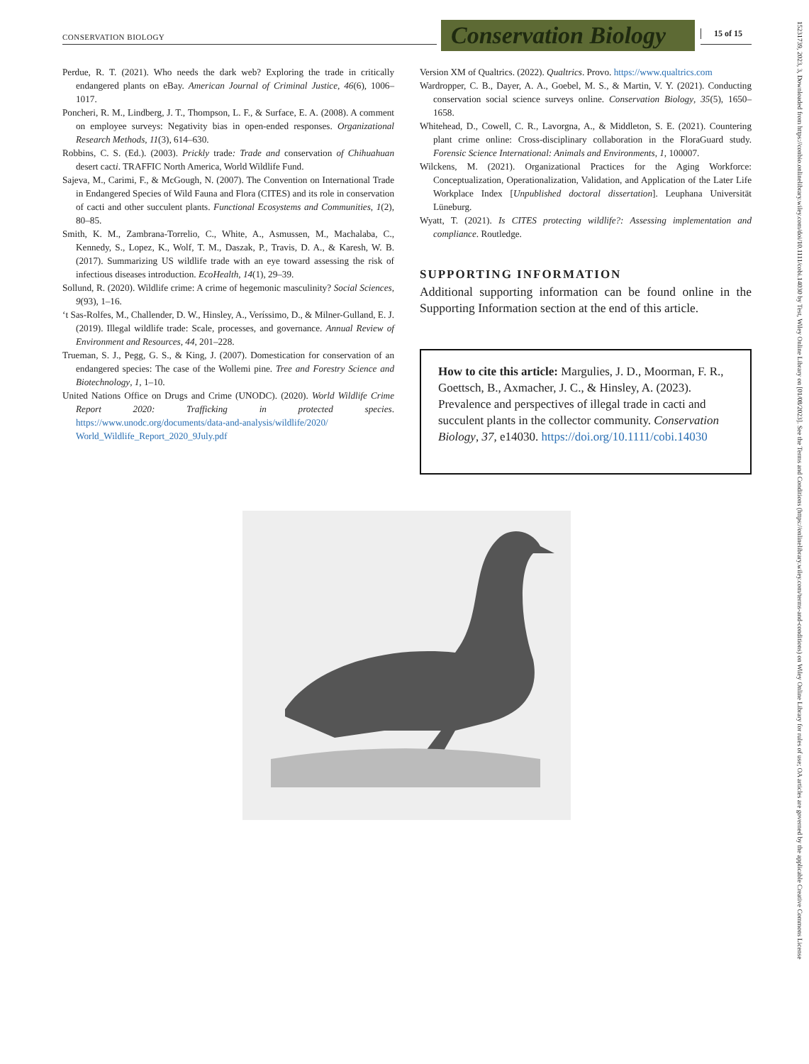CONSERVATION BIOLOGY
Conservation Biology
15 of 15
Perdue, R. T. (2021). Who needs the dark web? Exploring the trade in critically endangered plants on eBay. American Journal of Criminal Justice, 46(6), 1006–1017.
Poncheri, R. M., Lindberg, J. T., Thompson, L. F., & Surface, E. A. (2008). A comment on employee surveys: Negativity bias in open-ended responses. Organizational Research Methods, 11(3), 614–630.
Robbins, C. S. (Ed.). (2003). Prickly trade: Trade and conservation of Chihuahuan desert cacti. TRAFFIC North America, World Wildlife Fund.
Sajeva, M., Carimi, F., & McGough, N. (2007). The Convention on International Trade in Endangered Species of Wild Fauna and Flora (CITES) and its role in conservation of cacti and other succulent plants. Functional Ecosystems and Communities, 1(2), 80–85.
Smith, K. M., Zambrana-Torrelio, C., White, A., Asmussen, M., Machalaba, C., Kennedy, S., Lopez, K., Wolf, T. M., Daszak, P., Travis, D. A., & Karesh, W. B. (2017). Summarizing US wildlife trade with an eye toward assessing the risk of infectious diseases introduction. EcoHealth, 14(1), 29–39.
Sollund, R. (2020). Wildlife crime: A crime of hegemonic masculinity? Social Sciences, 9(93), 1–16.
‘t Sas-Rolfes, M., Challender, D. W., Hinsley, A., Veríssimo, D., & Milner-Gulland, E. J. (2019). Illegal wildlife trade: Scale, processes, and governance. Annual Review of Environment and Resources, 44, 201–228.
Trueman, S. J., Pegg, G. S., & King, J. (2007). Domestication for conservation of an endangered species: The case of the Wollemi pine. Tree and Forestry Science and Biotechnology, 1, 1–10.
United Nations Office on Drugs and Crime (UNODC). (2020). World Wildlife Crime Report 2020: Trafficking in protected species. https://www.unodc.org/documents/data-and-analysis/wildlife/2020/ World_Wildlife_Report_2020_9July.pdf
Version XM of Qualtrics. (2022). Qualtrics. Provo. https://www.qualtrics.com
Wardropper, C. B., Dayer, A. A., Goebel, M. S., & Martin, V. Y. (2021). Conducting conservation social science surveys online. Conservation Biology, 35(5), 1650–1658.
Whitehead, D., Cowell, C. R., Lavorgna, A., & Middleton, S. E. (2021). Countering plant crime online: Cross-disciplinary collaboration in the FloraGuard study. Forensic Science International: Animals and Environments, 1, 100007.
Wilckens, M. (2021). Organizational Practices for the Aging Workforce: Conceptualization, Operationalization, Validation, and Application of the Later Life Workplace Index [Unpublished doctoral dissertation]. Leuphana Universität Lüneburg.
Wyatt, T. (2021). Is CITES protecting wildlife?: Assessing implementation and compliance. Routledge.
SUPPORTING INFORMATION
Additional supporting information can be found online in the Supporting Information section at the end of this article.
How to cite this article: Margulies, J. D., Moorman, F. R., Goettsch, B., Axmacher, J. C., & Hinsley, A. (2023). Prevalence and perspectives of illegal trade in cacti and succulent plants in the collector community. Conservation Biology, 37, e14030. https://doi.org/10.1111/cobi.14030
15231739, 2023, 3, Downloaded from https://conbio.onlinelibrary.wiley.com/doi/10.1111/cobi.14030 by Test, Wiley Online Library on [01/08/2023]. See the Terms and Conditions (https://onlinelibrary.wiley.com/terms-and-conditions) on Wiley Online Library for rules of use; OA articles are governed by the applicable Creative Commons License